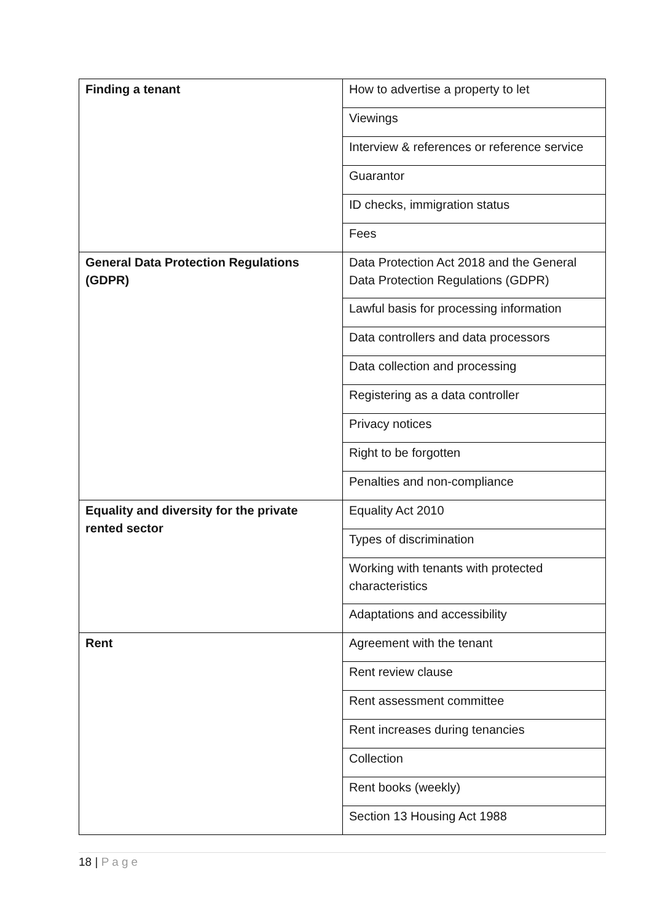| Finding a tenant | How to advertise a property to let |
| | Viewings |
| | Interview & references or reference service |
| | Guarantor |
| | ID checks, immigration status |
| | Fees |
| General Data Protection Regulations (GDPR) | Data Protection Act 2018 and the General Data Protection Regulations (GDPR) |
| | Lawful basis for processing information |
| | Data controllers and data processors |
| | Data collection and processing |
| | Registering as a data controller |
| | Privacy notices |
| | Right to be forgotten |
| | Penalties and non-compliance |
| Equality and diversity for the private rented sector | Equality Act 2010 |
| | Types of discrimination |
| | Working with tenants with protected characteristics |
| | Adaptations and accessibility |
| Rent | Agreement with the tenant |
| | Rent review clause |
| | Rent assessment committee |
| | Rent increases during tenancies |
| | Collection |
| | Rent books (weekly) |
| | Section 13 Housing Act 1988 |
18 | Page